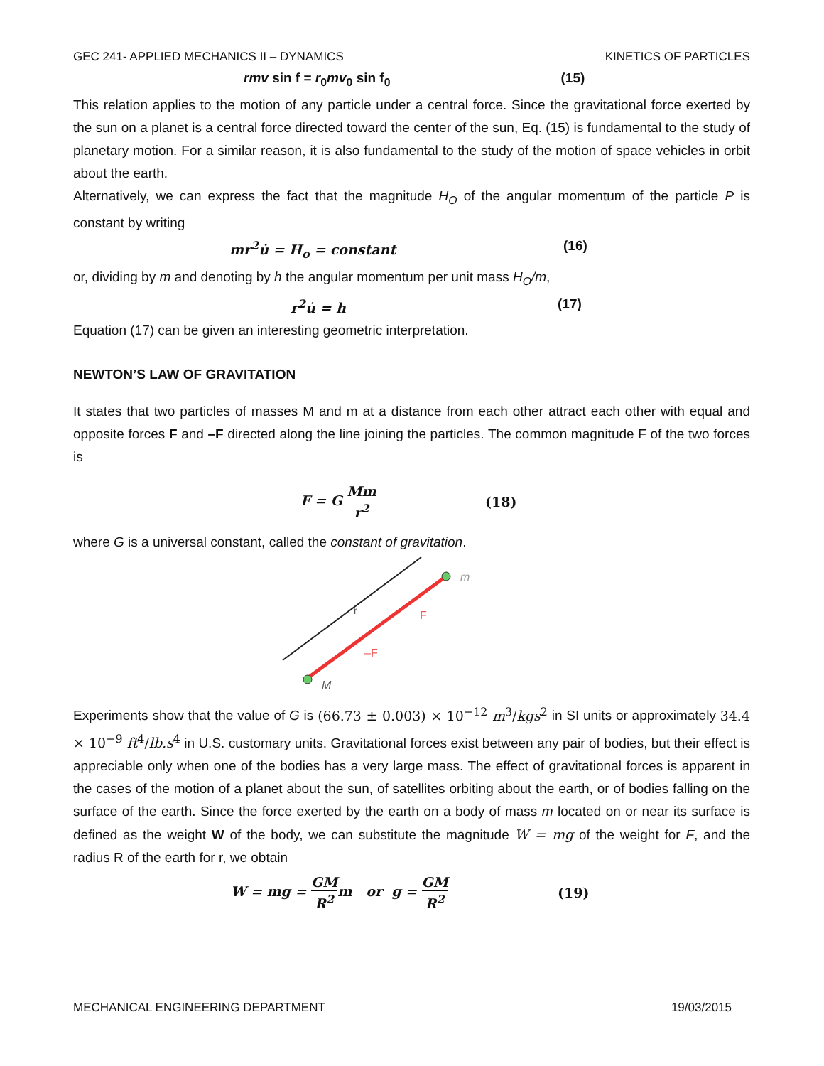GEC 241- APPLIED MECHANICS II – DYNAMICS KINETICS OF PARTICLES
rmv sin f = r<sub>0</sub>mv<sub>0</sub> sin f<sub>0</sub> (15)
This relation applies to the motion of any particle under a central force. Since the gravitational force exerted by the sun on a planet is a central force directed toward the center of the sun, Eq. (15) is fundamental to the study of planetary motion. For a similar reason, it is also fundamental to the study of the motion of space vehicles in orbit about the earth.
Alternatively, we can express the fact that the magnitude H<sub>O</sub> of the angular momentum of the particle P is constant by writing
mr<sup>2</sup>u̇ = H<sub>o</sub> = constant (16)
or, dividing by m and denoting by h the angular momentum per unit mass H<sub>O</sub>/m,
r<sup>2</sup>u̇ = h (17)
Equation (17) can be given an interesting geometric interpretation.
NEWTON’S LAW OF GRAVITATION
It states that two particles of masses M and m at a distance from each other attract each other with equal and opposite forces F and –F directed along the line joining the particles. The common magnitude F of the two forces is
F = G Mm r<sup>2</sup> (18)
where G is a universal constant, called the constant of gravitation.
M
m
r
F
–F
Experiments show that the value of G is (66.73 ± 0.003) × 10<sup>−12</sup> m<sup>3</sup>/kgs<sup>2</sup> in SI units or approximately 34.4 × 10<sup>−9</sup> ft<sup>4</sup>/lb.s<sup>4</sup> in U.S. customary units. Gravitational forces exist between any pair of bodies, but their effect is appreciable only when one of the bodies has a very large mass. The effect of gravitational forces is apparent in the cases of the motion of a planet about the sun, of satellites orbiting about the earth, or of bodies falling on the surface of the earth. Since the force exerted by the earth on a body of mass m located on or near its surface is defined as the weight W of the body, we can substitute the magnitude W = mg of the weight for F, and the radius R of the earth for r, we obtain
W = mg = GM R<sup>2</sup>m or g = GM R<sup>2</sup> (19)
MECHANICAL ENGINEERING DEPARTMENT 19/03/2015